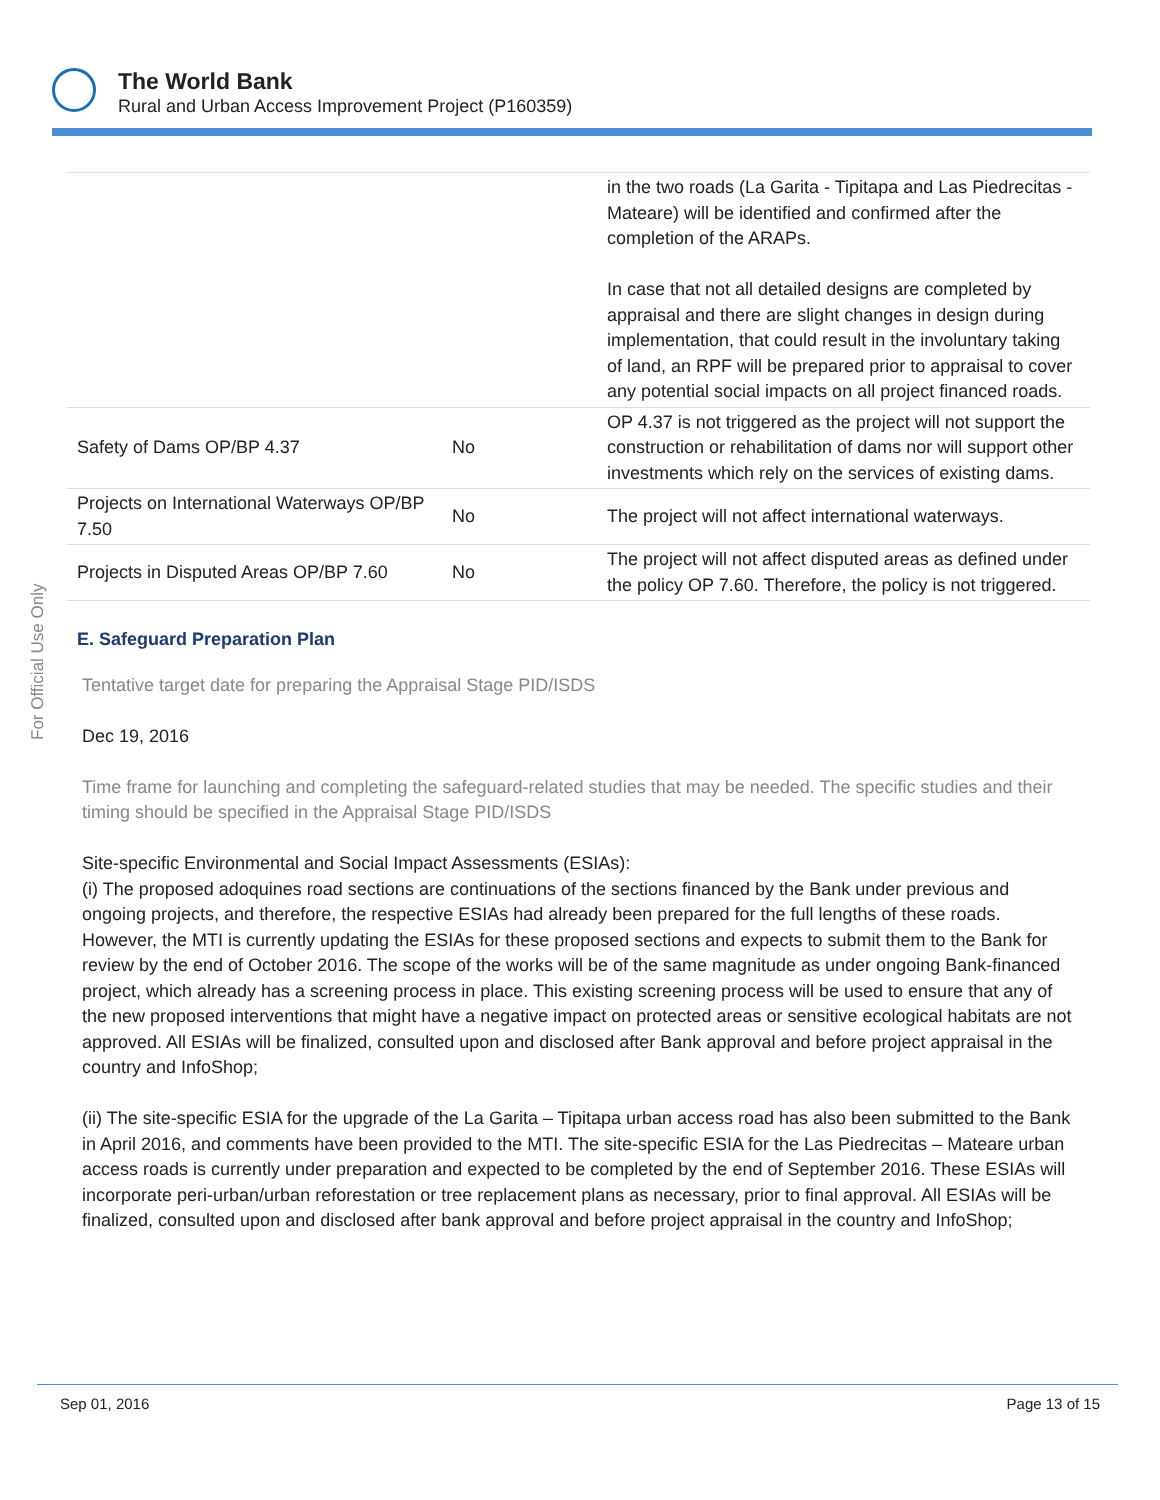The World Bank
Rural and Urban Access Improvement Project (P160359)
For Official Use Only
| | | in the two roads (La Garita - Tipitapa and Las Piedrecitas - Mateare) will be identified and confirmed after the completion of the ARAPs. In case that not all detailed designs are completed by appraisal and there are slight changes in design during implementation, that could result in the involuntary taking of land, an RPF will be prepared prior to appraisal to cover any potential social impacts on all project financed roads. |
| Safety of Dams OP/BP 4.37 | No | OP 4.37 is not triggered as the project will not support the construction or rehabilitation of dams nor will support other investments which rely on the services of existing dams. |
| Projects on International Waterways OP/BP 7.50 | No | The project will not affect international waterways. |
| Projects in Disputed Areas OP/BP 7.60 | No | The project will not affect disputed areas as defined under the policy OP 7.60. Therefore, the policy is not triggered. |
E. Safeguard Preparation Plan
Tentative target date for preparing the Appraisal Stage PID/ISDS
Dec 19, 2016
Time frame for launching and completing the safeguard-related studies that may be needed. The specific studies and their timing should be specified in the Appraisal Stage PID/ISDS
Site-specific Environmental and Social Impact Assessments (ESIAs):
(i) The proposed adoquines road sections are continuations of the sections financed by the Bank under previous and ongoing projects, and therefore, the respective ESIAs had already been prepared for the full lengths of these roads. However, the MTI is currently updating the ESIAs for these proposed sections and expects to submit them to the Bank for review by the end of October 2016. The scope of the works will be of the same magnitude as under ongoing Bank-financed project, which already has a screening process in place. This existing screening process will be used to ensure that any of the new proposed interventions that might have a negative impact on protected areas or sensitive ecological habitats are not approved. All ESIAs will be finalized, consulted upon and disclosed after Bank approval and before project appraisal in the country and InfoShop;
(ii) The site-specific ESIA for the upgrade of the La Garita – Tipitapa urban access road has also been submitted to the Bank in April 2016, and comments have been provided to the MTI. The site-specific ESIA for the Las Piedrecitas – Mateare urban access roads is currently under preparation and expected to be completed by the end of September 2016. These ESIAs will incorporate peri-urban/urban reforestation or tree replacement plans as necessary, prior to final approval. All ESIAs will be finalized, consulted upon and disclosed after bank approval and before project appraisal in the country and InfoShop;
Sep 01, 2016 Page 13 of 15